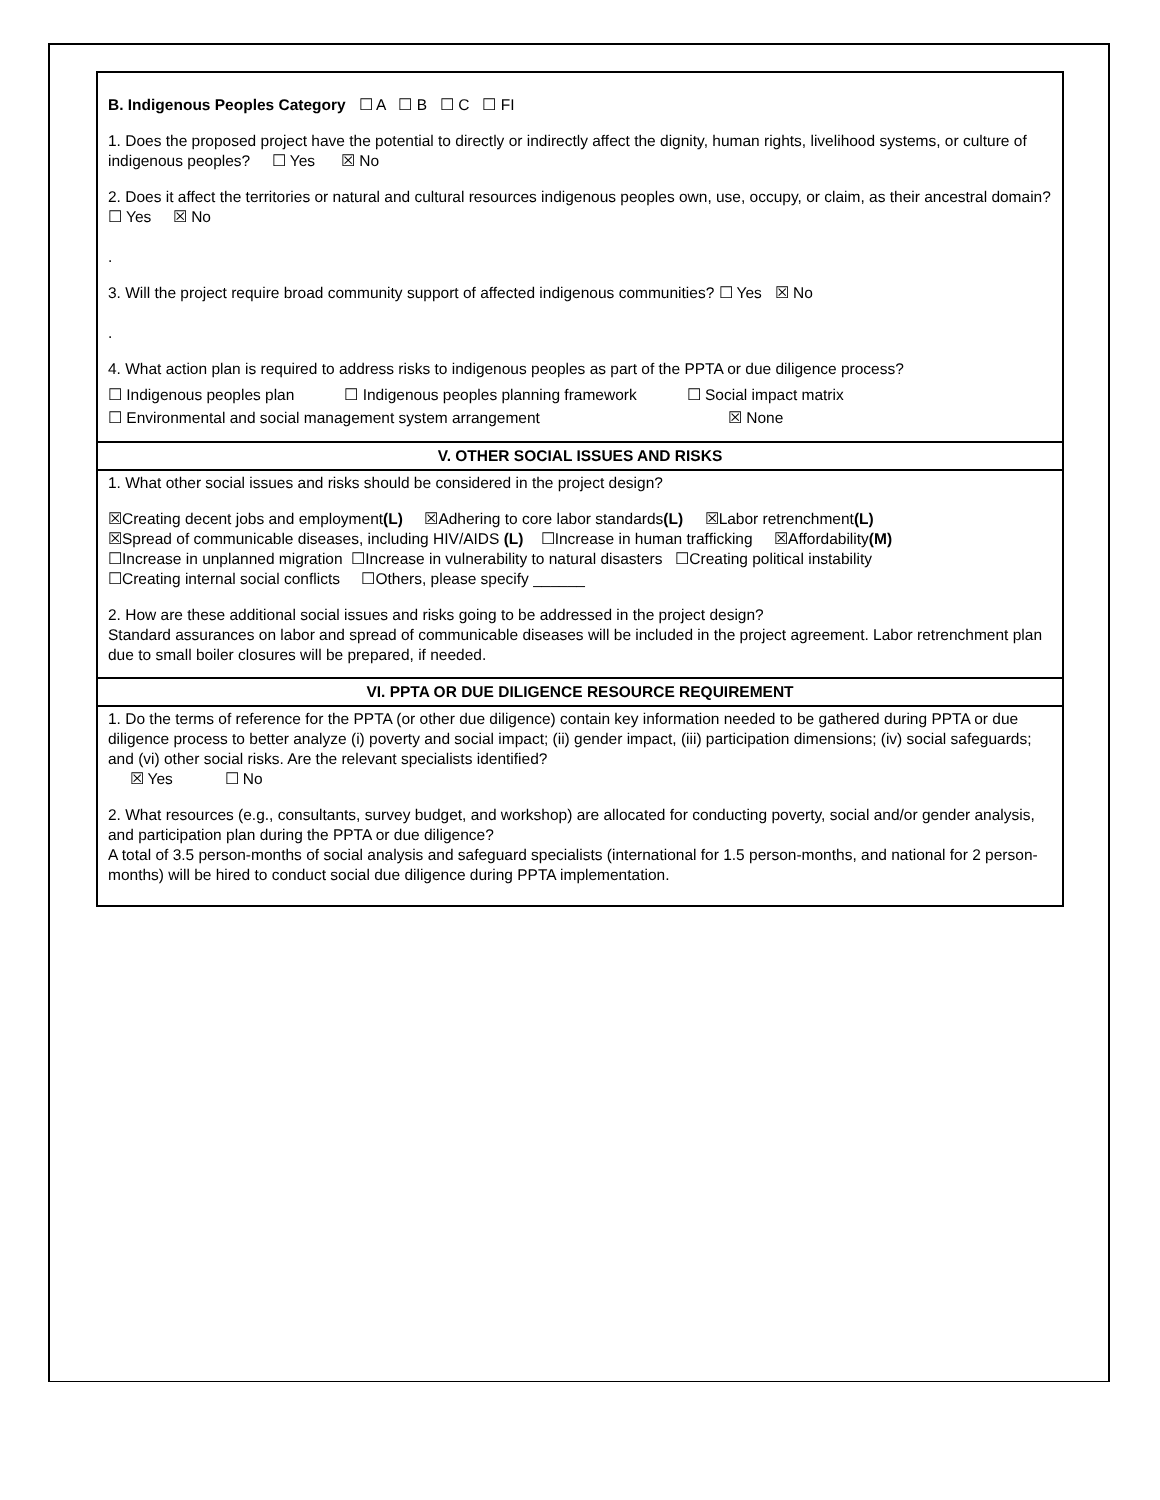B. Indigenous Peoples Category ☐ A ☐ B ☐ C ☐ FI
1. Does the proposed project have the potential to directly or indirectly affect the dignity, human rights, livelihood systems, or culture of indigenous peoples? ☐ Yes ☒ No
2. Does it affect the territories or natural and cultural resources indigenous peoples own, use, occupy, or claim, as their ancestral domain? ☐ Yes ☒ No
.
3. Will the project require broad community support of affected indigenous communities? ☐ Yes ☒ No
.
4. What action plan is required to address risks to indigenous peoples as part of the PPTA or due diligence process?
☐ Indigenous peoples plan ☐ Indigenous peoples planning framework ☐ Social impact matrix
☐ Environmental and social management system arrangement ☒ None
V. OTHER SOCIAL ISSUES AND RISKS
1. What other social issues and risks should be considered in the project design?
☒Creating decent jobs and employment(L) ☒Adhering to core labor standards(L) ☒Labor retrenchment(L)
☒Spread of communicable diseases, including HIV/AIDS (L) ☐Increase in human trafficking ☒Affordability(M)
☐Increase in unplanned migration ☐Increase in vulnerability to natural disasters ☐Creating political instability
☐Creating internal social conflicts ☐Others, please specify ______
2. How are these additional social issues and risks going to be addressed in the project design?
Standard assurances on labor and spread of communicable diseases will be included in the project agreement. Labor retrenchment plan due to small boiler closures will be prepared, if needed.
VI. PPTA OR DUE DILIGENCE RESOURCE REQUIREMENT
1. Do the terms of reference for the PPTA (or other due diligence) contain key information needed to be gathered during PPTA or due diligence process to better analyze (i) poverty and social impact; (ii) gender impact, (iii) participation dimensions; (iv) social safeguards; and (vi) other social risks. Are the relevant specialists identified?
☒ Yes ☐ No
2. What resources (e.g., consultants, survey budget, and workshop) are allocated for conducting poverty, social and/or gender analysis, and participation plan during the PPTA or due diligence?
A total of 3.5 person-months of social analysis and safeguard specialists (international for 1.5 person-months, and national for 2 person-months) will be hired to conduct social due diligence during PPTA implementation.